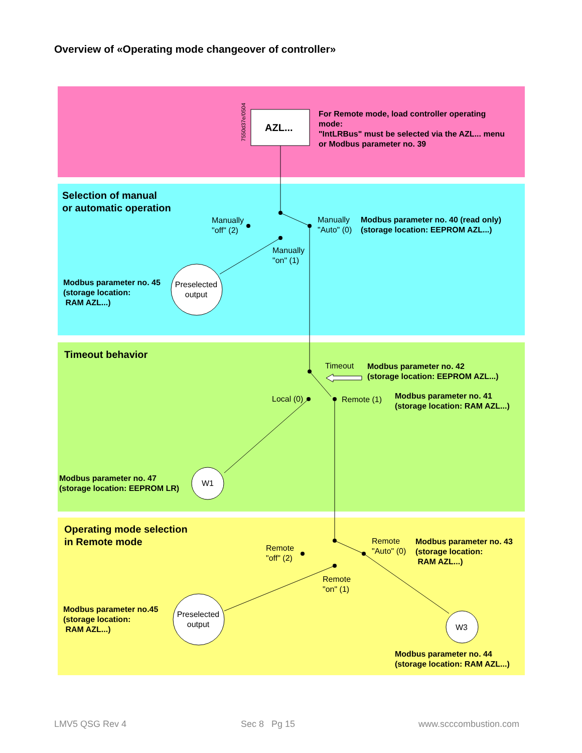Overview of «Operating mode changeover of controller»
7550d37e/0504
AZL...
For Remote mode, load controller operating
mode:
"IntLRBus" must be selected via the AZL... menu
or Modbus parameter no. 39
Selection of manual
or automatic operation
Manually
"off" (2)
Manually
"Auto" (0)
Modbus parameter no. 40 (read only)
(storage location: EEPROM AZL...)
Manually
"on" (1)
Modbus parameter no. 45
(storage location:
RAM AZL...)
Preselected
output
Timeout behavior
Timeout
Modbus parameter no. 42
(storage location: EEPROM AZL...)
Local (0) Remote (1)
Modbus parameter no. 41
(storage location: RAM AZL...)
Modbus parameter no. 47
(storage location: EEPROM LR)
W1
Operating mode selection
in Remote mode
Remote
"Auto" (0)
Modbus parameter no. 43
(storage location:
RAM AZL...)
Remote
"off" (2)
Remote
"on" (1)
Modbus parameter no.45
(storage location:
RAM AZL...)
Preselected
output
W3
Modbus parameter no. 44
(storage location: RAM AZL...)
LMV5 QSG Rev 4 Sec 8 Pg 15 www.scccombustion.com